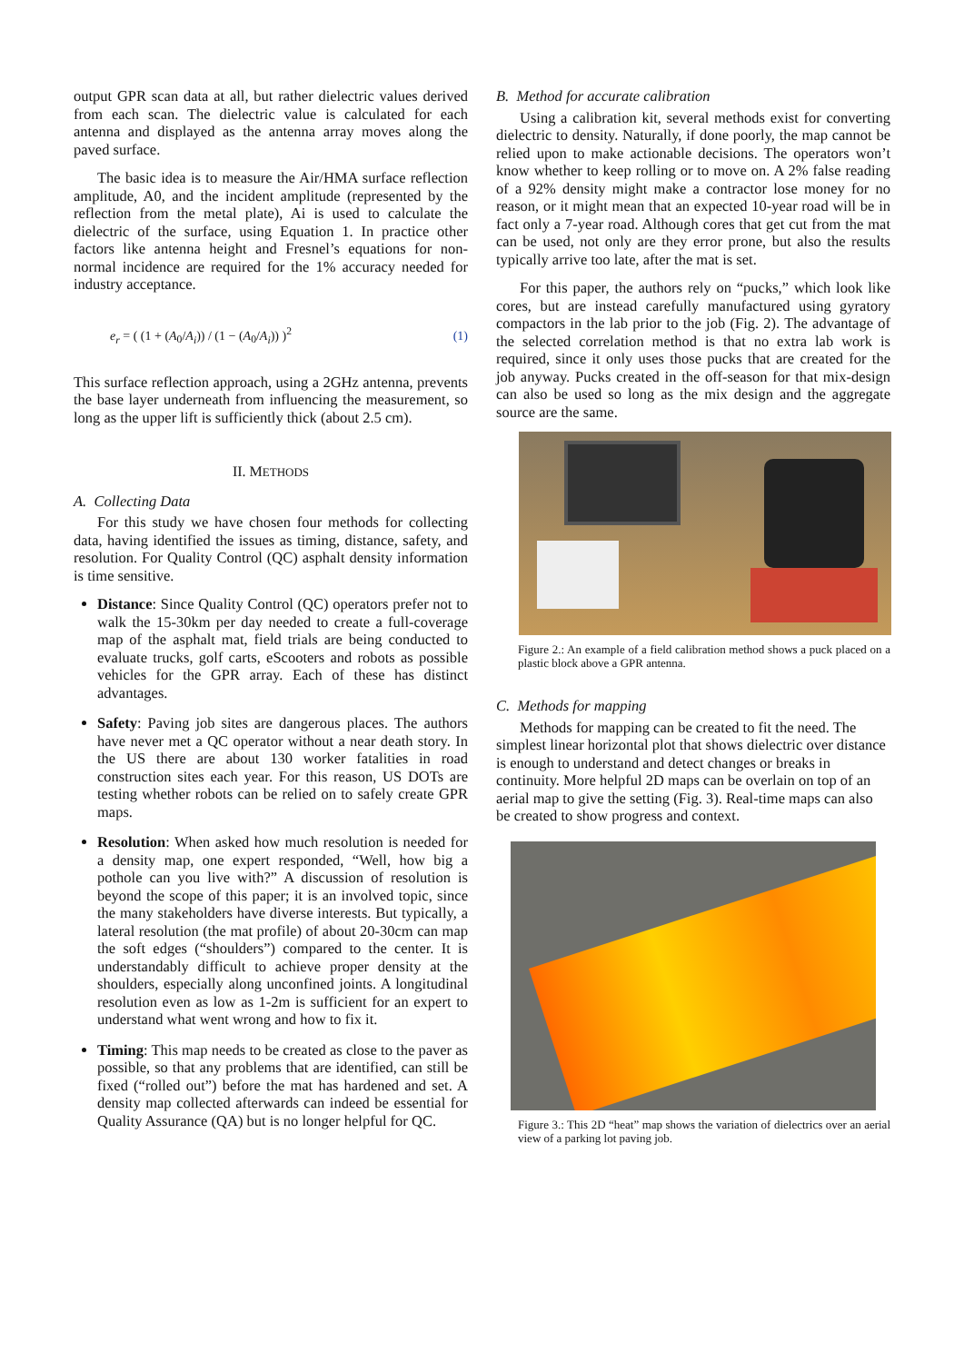output GPR scan data at all, but rather dielectric values derived from each scan. The dielectric value is calculated for each antenna and displayed as the antenna array moves along the paved surface.
The basic idea is to measure the Air/HMA surface reflection amplitude, A0, and the incident amplitude (represented by the reflection from the metal plate), Ai is used to calculate the dielectric of the surface, using Equation 1. In practice other factors like antenna height and Fresnel’s equations for non-normal incidence are required for the 1% accuracy needed for industry acceptance.
e<sub>r</sub> = ( (1 + (A<sub>0</sub>/A<sub>i</sub>)) / (1 − (A<sub>0</sub>/A<sub>i</sub>)) )<sup>2</sup> (1)
This surface reflection approach, using a 2GHz antenna, prevents the base layer underneath from influencing the measurement, so long as the upper lift is sufficiently thick (about 2.5 cm).
II. METHODS
A. Collecting Data
For this study we have chosen four methods for collecting data, having identified the issues as timing, distance, safety, and resolution. For Quality Control (QC) asphalt density information is time sensitive.
Distance: Since Quality Control (QC) operators prefer not to walk the 15-30km per day needed to create a full-coverage map of the asphalt mat, field trials are being conducted to evaluate trucks, golf carts, eScooters and robots as possible vehicles for the GPR array. Each of these has distinct advantages.
Safety: Paving job sites are dangerous places. The authors have never met a QC operator without a near death story. In the US there are about 130 worker fatalities in road construction sites each year. For this reason, US DOTs are testing whether robots can be relied on to safely create GPR maps.
Resolution: When asked how much resolution is needed for a density map, one expert responded, “Well, how big a pothole can you live with?” A discussion of resolution is beyond the scope of this paper; it is an involved topic, since the many stakeholders have diverse interests. But typically, a lateral resolution (the mat profile) of about 20-30cm can map the soft edges (“shoulders”) compared to the center. It is understandably difficult to achieve proper density at the shoulders, especially along unconfined joints. A longitudinal resolution even as low as 1-2m is sufficient for an expert to understand what went wrong and how to fix it.
Timing: This map needs to be created as close to the paver as possible, so that any problems that are identified, can still be fixed (“rolled out”) before the mat has hardened and set. A density map collected afterwards can indeed be essential for Quality Assurance (QA) but is no longer helpful for QC.
B. Method for accurate calibration
Using a calibration kit, several methods exist for converting dielectric to density. Naturally, if done poorly, the map cannot be relied upon to make actionable decisions. The operators won’t know whether to keep rolling or to move on. A 2% false reading of a 92% density might make a contractor lose money for no reason, or it might mean that an expected 10-year road will be in fact only a 7-year road. Although cores that get cut from the mat can be used, not only are they error prone, but also the results typically arrive too late, after the mat is set.
For this paper, the authors rely on “pucks,” which look like cores, but are instead carefully manufactured using gyratory compactors in the lab prior to the job (Fig. 2). The advantage of the selected correlation method is that no extra lab work is required, since it only uses those pucks that are created for the job anyway. Pucks created in the off-season for that mix-design can also be used so long as the mix design and the aggregate source are the same.
Figure 2.: An example of a field calibration method shows a puck placed on a plastic block above a GPR antenna.
C. Methods for mapping
Methods for mapping can be created to fit the need. The simplest linear horizontal plot that shows dielectric over distance is enough to understand and detect changes or breaks in continuity. More helpful 2D maps can be overlain on top of an aerial map to give the setting (Fig. 3). Real-time maps can also be created to show progress and context.
Figure 3.: This 2D “heat” map shows the variation of dielectrics over an aerial view of a parking lot paving job.